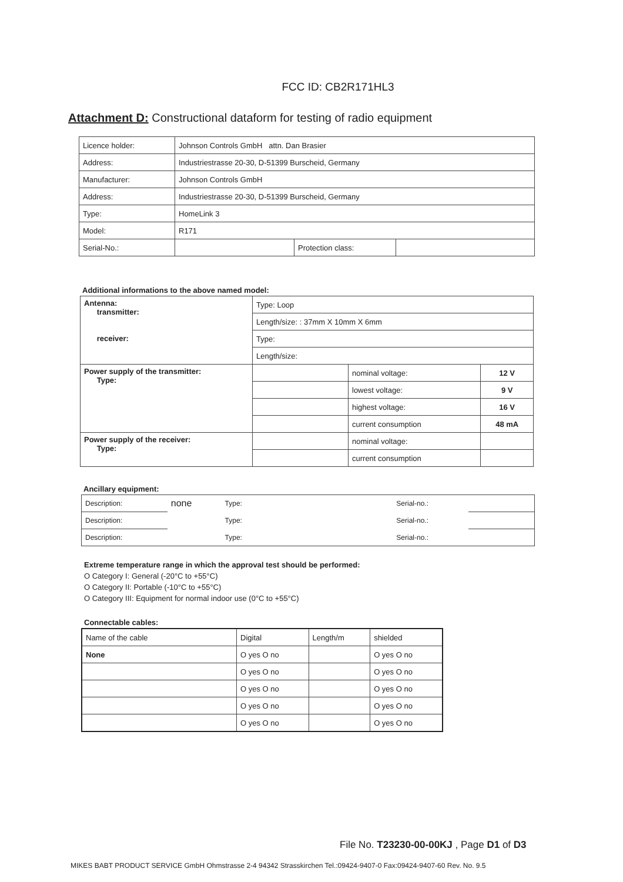FCC ID: CB2R171HL3
Attachment D: Constructional dataform for testing of radio equipment
| Licence holder: | Johnson Controls GmbH attn. Dan Brasier | | |
| Address: | Industriestrasse 20-30, D-51399 Burscheid, Germany | | |
| Manufacturer: | Johnson Controls GmbH | | |
| Address: | Industriestrasse 20-30, D-51399 Burscheid, Germany | | |
| Type: | HomeLink 3 | | |
| Model: | R171 | | |
| Serial-No.: | | Protection class: | |
Additional informations to the above named model:
| Antenna: transmitter: receiver: | Type: Loop | | |
| | Length/size: : 37mm X 10mm X 6mm | | |
| | Type: | | |
| | Length/size: | | |
| Power supply of the transmitter: Type: | | nominal voltage: | 12 V |
| | | lowest voltage: | 9 V |
| | | highest voltage: | 16 V |
| | | current consumption | 48 mA |
| Power supply of the receiver: Type: | | nominal voltage: | |
| | | current consumption | |
Ancillary equipment:
| Description: | none | Type: | | Serial-no.: | |
| Description: | | Type: | | Serial-no.: | |
| Description: | | Type: | | Serial-no.: | |
Extreme temperature range in which the approval test should be performed:
O Category I: General (-20°C to +55°C)
O Category II: Portable (-10°C to +55°C)
O Category III: Equipment for normal indoor use (0°C to +55°C)
Connectable cables:
| Name of the cable | Digital | Length/m | shielded |
| None | O yes O no | | O yes O no |
| | O yes O no | | O yes O no |
| | O yes O no | | O yes O no |
| | O yes O no | | O yes O no |
| | O yes O no | | O yes O no |
File No. T23230-00-00KJ , Page D1 of D3
MIKES BABT PRODUCT SERVICE GmbH Ohmstrasse 2-4 94342 Strasskirchen Tel.:09424-9407-0 Fax:09424-9407-60 Rev. No. 9.5